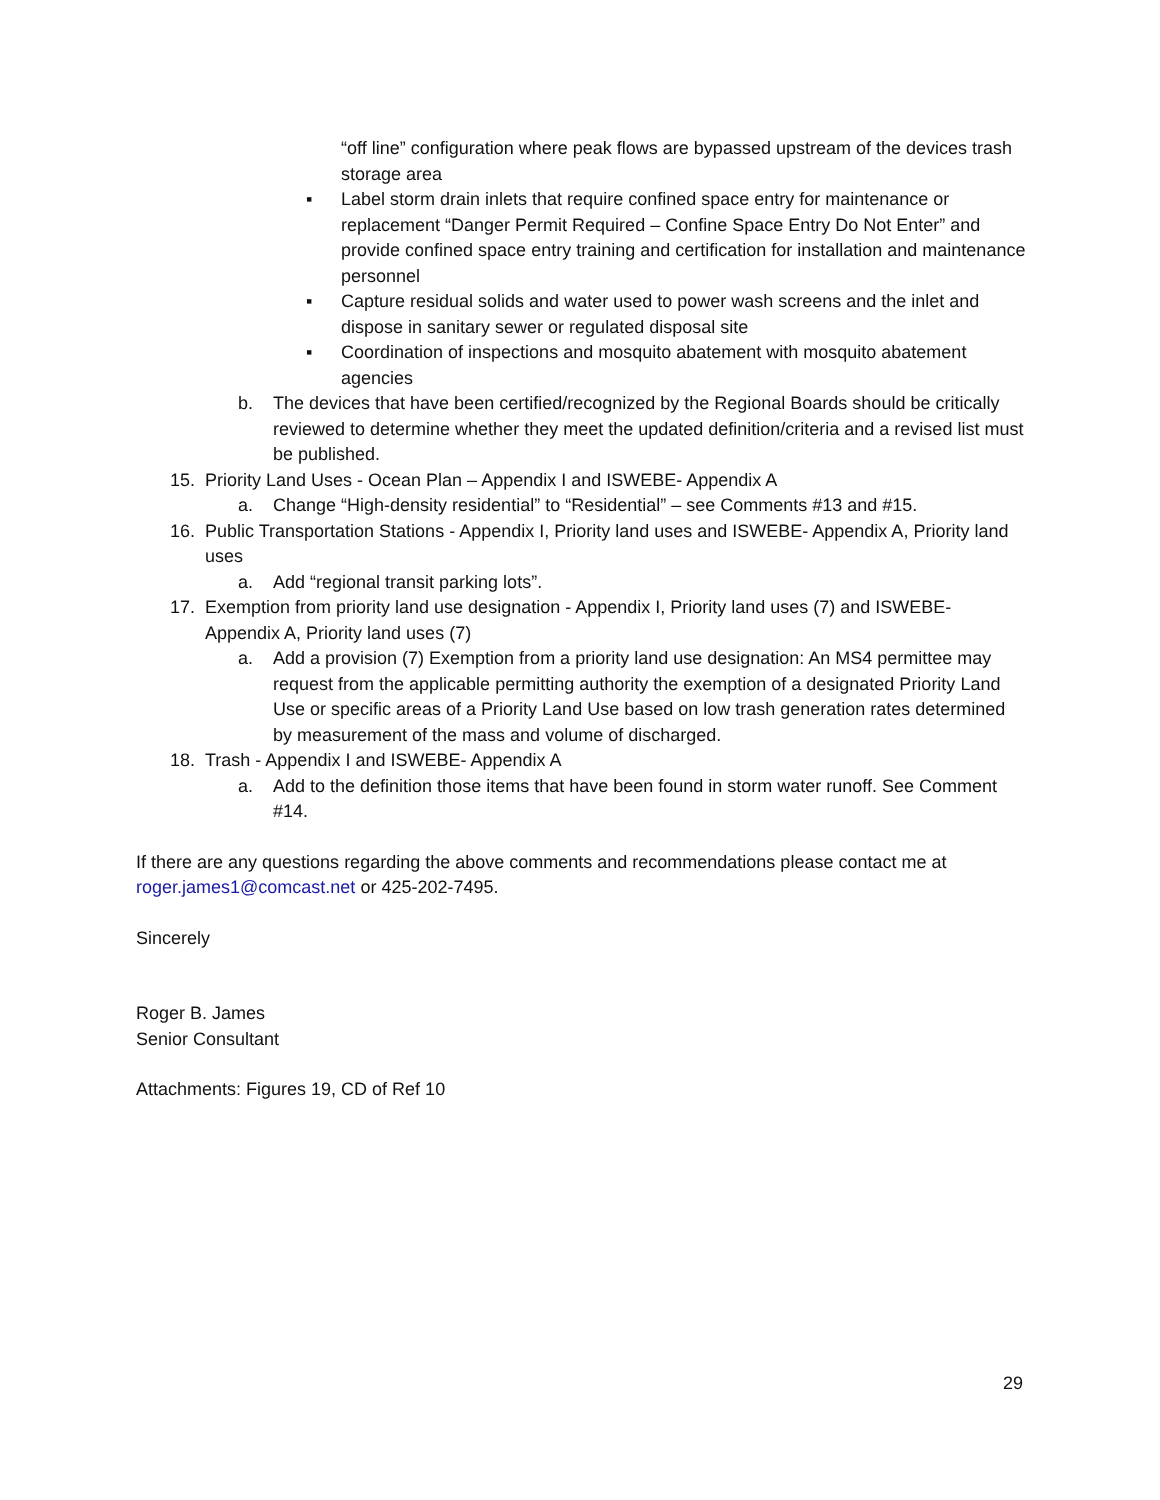“off line” configuration where peak flows are bypassed upstream of the devices trash storage area
▪ Label storm drain inlets that require confined space entry for maintenance or replacement “Danger Permit Required – Confine Space Entry Do Not Enter” and provide confined space entry training and certification for installation and maintenance personnel
▪ Capture residual solids and water used to power wash screens and the inlet and dispose in sanitary sewer or regulated disposal site
▪ Coordination of inspections and mosquito abatement with mosquito abatement agencies
b. The devices that have been certified/recognized by the Regional Boards should be critically reviewed to determine whether they meet the updated definition/criteria and a revised list must be published.
15. Priority Land Uses - Ocean Plan – Appendix I and ISWEBE- Appendix A
a. Change “High-density residential” to “Residential” – see Comments #13 and #15.
16. Public Transportation Stations - Appendix I, Priority land uses and ISWEBE- Appendix A, Priority land uses
a. Add “regional transit parking lots”.
17. Exemption from priority land use designation - Appendix I, Priority land uses (7) and ISWEBE-Appendix A, Priority land uses (7)
a. Add a provision (7) Exemption from a priority land use designation: An MS4 permittee may request from the applicable permitting authority the exemption of a designated Priority Land Use or specific areas of a Priority Land Use based on low trash generation rates determined by measurement of the mass and volume of discharged.
18. Trash - Appendix I and ISWEBE- Appendix A
a. Add to the definition those items that have been found in storm water runoff. See Comment #14.
If there are any questions regarding the above comments and recommendations please contact me at roger.james1@comcast.net or 425-202-7495.
Sincerely
Roger B. James
Senior Consultant
Attachments: Figures 19, CD of Ref 10
29